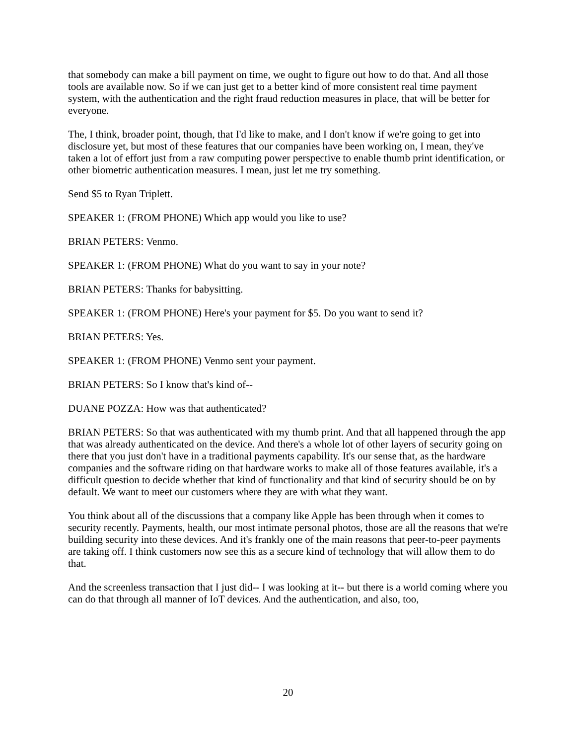that somebody can make a bill payment on time, we ought to figure out how to do that. And all those tools are available now. So if we can just get to a better kind of more consistent real time payment system, with the authentication and the right fraud reduction measures in place, that will be better for everyone.
The, I think, broader point, though, that I'd like to make, and I don't know if we're going to get into disclosure yet, but most of these features that our companies have been working on, I mean, they've taken a lot of effort just from a raw computing power perspective to enable thumb print identification, or other biometric authentication measures. I mean, just let me try something.
Send $5 to Ryan Triplett.
SPEAKER 1: (FROM PHONE) Which app would you like to use?
BRIAN PETERS: Venmo.
SPEAKER 1: (FROM PHONE) What do you want to say in your note?
BRIAN PETERS: Thanks for babysitting.
SPEAKER 1: (FROM PHONE) Here's your payment for $5. Do you want to send it?
BRIAN PETERS: Yes.
SPEAKER 1: (FROM PHONE) Venmo sent your payment.
BRIAN PETERS: So I know that's kind of--
DUANE POZZA: How was that authenticated?
BRIAN PETERS: So that was authenticated with my thumb print. And that all happened through the app that was already authenticated on the device. And there's a whole lot of other layers of security going on there that you just don't have in a traditional payments capability. It's our sense that, as the hardware companies and the software riding on that hardware works to make all of those features available, it's a difficult question to decide whether that kind of functionality and that kind of security should be on by default. We want to meet our customers where they are with what they want.
You think about all of the discussions that a company like Apple has been through when it comes to security recently. Payments, health, our most intimate personal photos, those are all the reasons that we're building security into these devices. And it's frankly one of the main reasons that peer-to-peer payments are taking off. I think customers now see this as a secure kind of technology that will allow them to do that.
And the screenless transaction that I just did-- I was looking at it-- but there is a world coming where you can do that through all manner of IoT devices. And the authentication, and also, too,
20